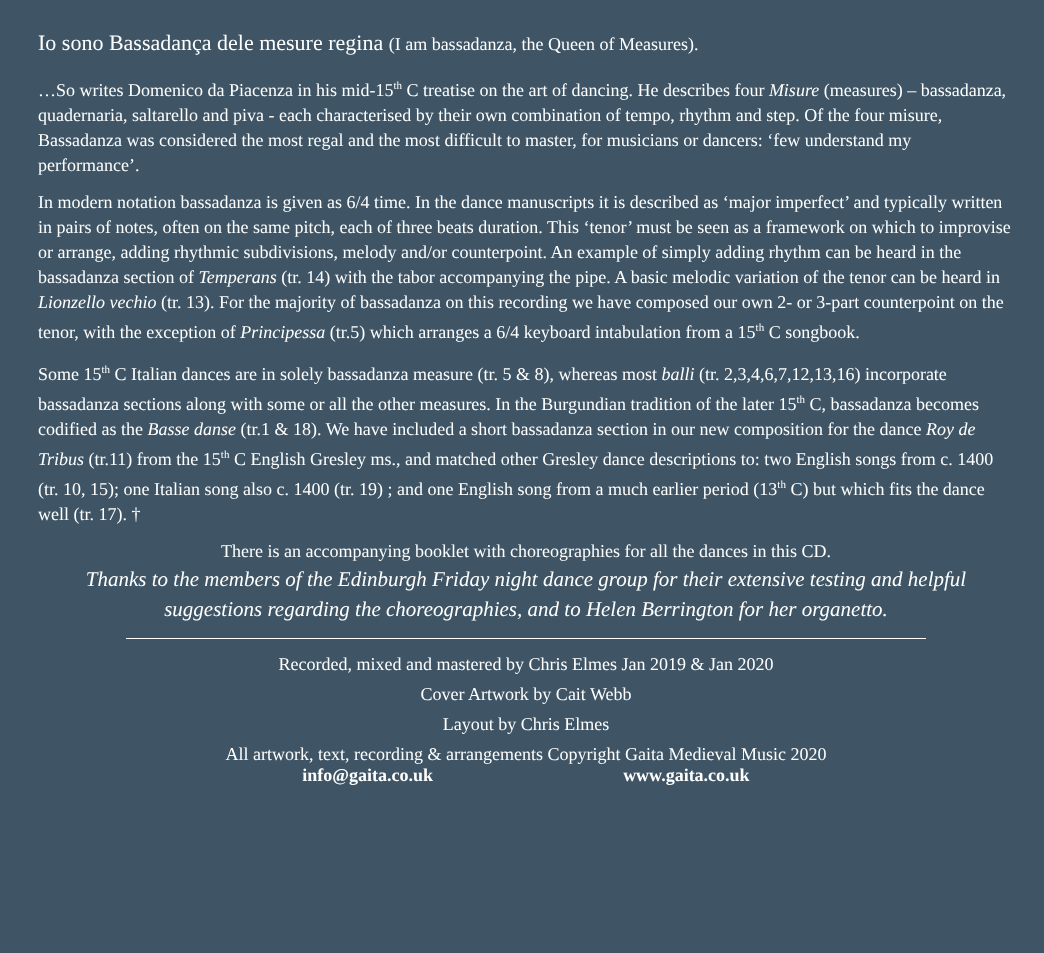Io sono Bassadança dele mesure regina (I am bassadanza, the Queen of Measures).
…So writes Domenico da Piacenza in his mid-15<sup>th</sup> C treatise on the art of dancing. He describes four Misure (measures) – bassadanza, quadernaria, saltarello and piva - each characterised by their own combination of tempo, rhythm and step. Of the four misure, Bassadanza was considered the most regal and the most difficult to master, for musicians or dancers: ‘few understand my performance’.
In modern notation bassadanza is given as 6/4 time. In the dance manuscripts it is described as ‘major imperfect’ and typically written in pairs of notes, often on the same pitch, each of three beats duration. This ‘tenor’ must be seen as a framework on which to improvise or arrange, adding rhythmic subdivisions, melody and/or counterpoint. An example of simply adding rhythm can be heard in the bassadanza section of Temperans (tr. 14) with the tabor accompanying the pipe. A basic melodic variation of the tenor can be heard in Lionzello vechio (tr. 13). For the majority of bassadanza on this recording we have composed our own 2- or 3-part counterpoint on the tenor, with the exception of Principessa (tr.5) which arranges a 6/4 keyboard intabulation from a 15<sup>th</sup> C songbook.
Some 15<sup>th</sup> C Italian dances are in solely bassadanza measure (tr. 5 & 8), whereas most balli (tr. 2,3,4,6,7,12,13,16) incorporate bassadanza sections along with some or all the other measures. In the Burgundian tradition of the later 15<sup>th</sup> C, bassadanza becomes codified as the Basse danse (tr.1 & 18). We have included a short bassadanza section in our new composition for the dance Roy de Tribus (tr.11) from the 15<sup>th</sup> C English Gresley ms., and matched other Gresley dance descriptions to: two English songs from c. 1400 (tr. 10, 15); one Italian song also c. 1400 (tr. 19) ; and one English song from a much earlier period (13<sup>th</sup> C) but which fits the dance well (tr. 17). †
There is an accompanying booklet with choreographies for all the dances in this CD.
Thanks to the members of the Edinburgh Friday night dance group for their extensive testing and helpful suggestions regarding the choreographies, and to Helen Berrington for her organetto.
Recorded, mixed and mastered by Chris Elmes Jan 2019 & Jan 2020
Cover Artwork by Cait Webb
Layout by Chris Elmes
All artwork, text, recording & arrangements Copyright Gaita Medieval Music 2020
info@gaita.co.uk www.gaita.co.uk